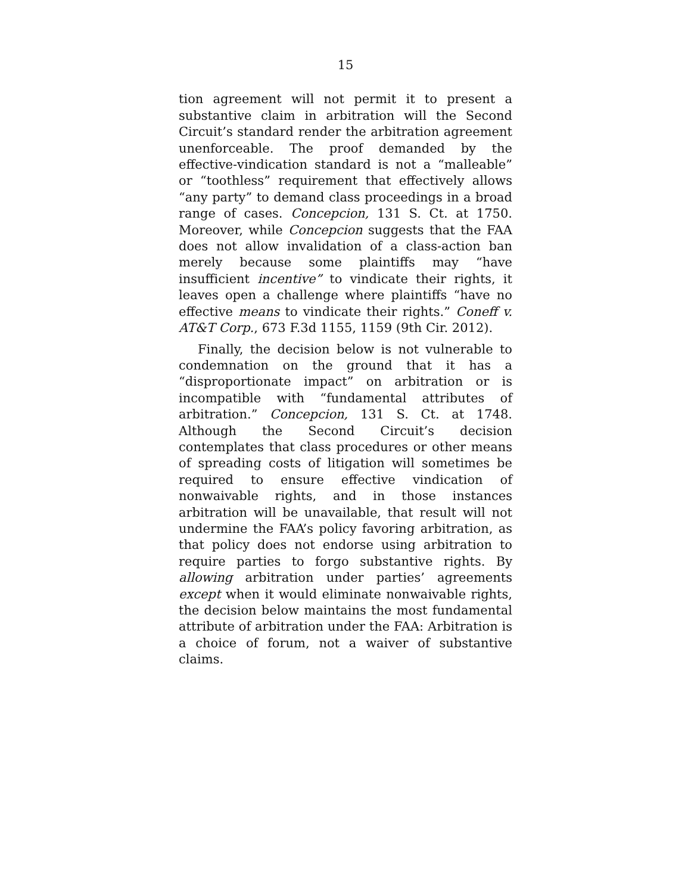15
tion agreement will not permit it to present a substantive claim in arbitration will the Second Circuit’s standard render the arbitration agreement unenforceable. The proof demanded by the effective-vindication standard is not a “malleable” or “toothless” requirement that effectively allows “any party” to demand class proceedings in a broad range of cases. Concepcion, 131 S. Ct. at 1750. Moreover, while Concepcion suggests that the FAA does not allow invalidation of a class-action ban merely because some plaintiffs may “have insufficient incentive” to vindicate their rights, it leaves open a challenge where plaintiffs “have no effective means to vindicate their rights.” Coneff v. AT&T Corp., 673 F.3d 1155, 1159 (9th Cir. 2012).
Finally, the decision below is not vulnerable to condemnation on the ground that it has a “disproportionate impact” on arbitration or is incompatible with “fundamental attributes of arbitration.” Concepcion, 131 S. Ct. at 1748. Although the Second Circuit’s decision contemplates that class procedures or other means of spreading costs of litigation will sometimes be required to ensure effective vindication of nonwaivable rights, and in those instances arbitration will be unavailable, that result will not undermine the FAA’s policy favoring arbitration, as that policy does not endorse using arbitration to require parties to forgo substantive rights. By allowing arbitration under parties’ agreements except when it would eliminate nonwaivable rights, the decision below maintains the most fundamental attribute of arbitration under the FAA: Arbitration is a choice of forum, not a waiver of substantive claims.